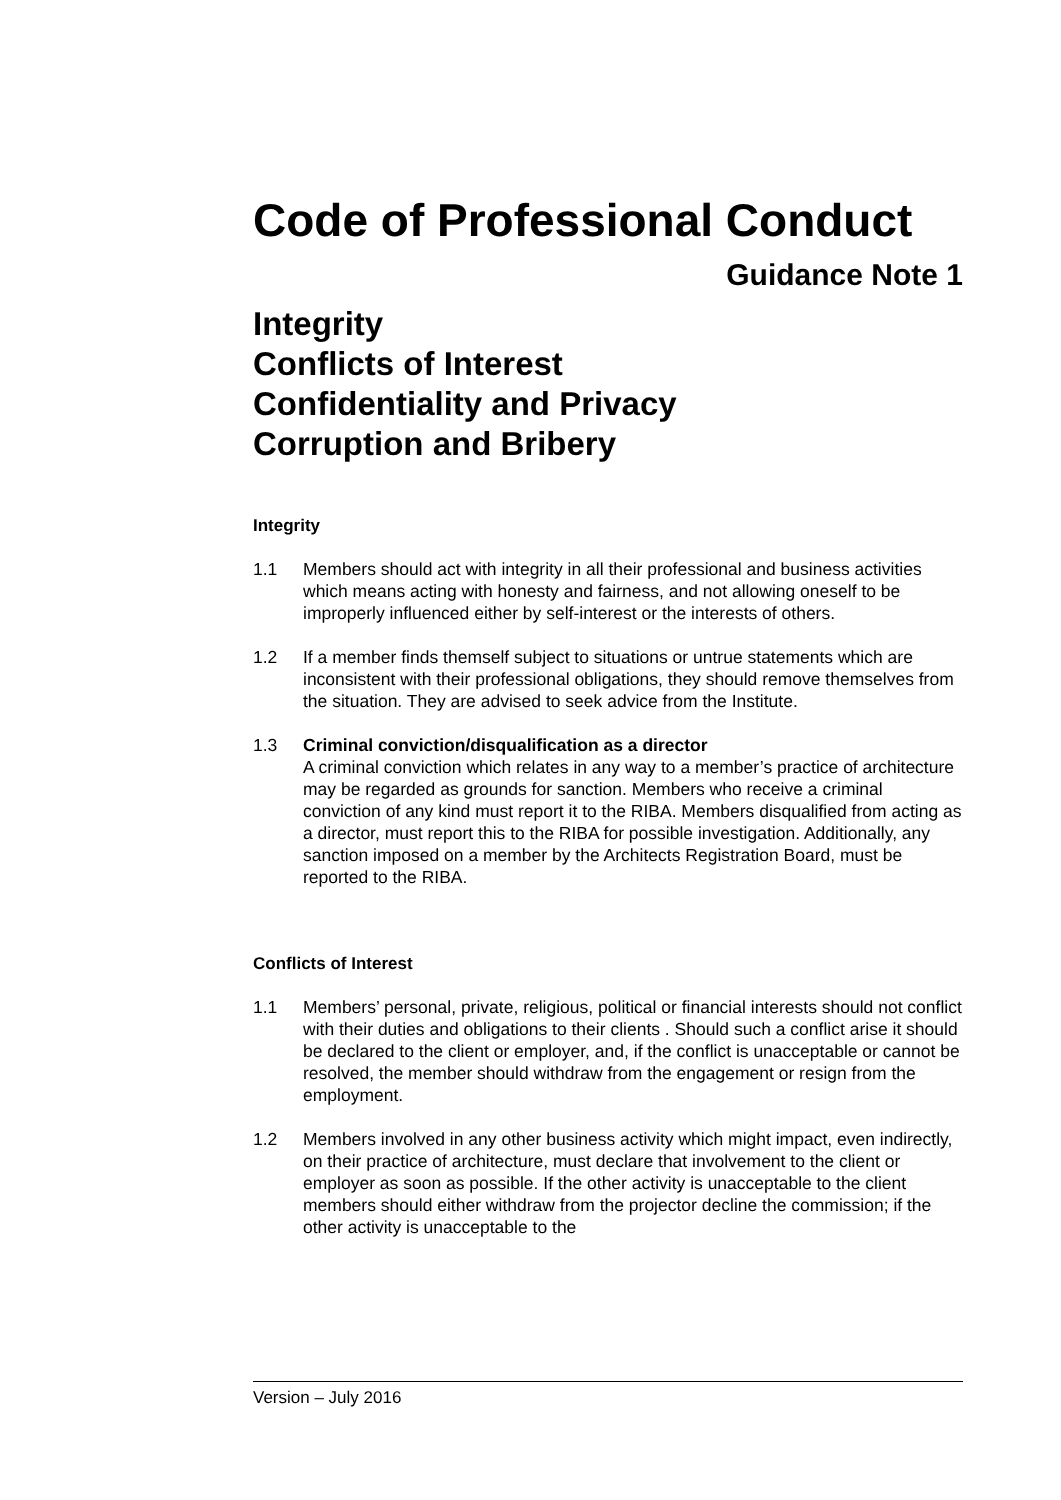Code of Professional Conduct
Guidance Note 1
Integrity
Conflicts of Interest
Confidentiality and Privacy
Corruption and Bribery
Integrity
1.1 Members should act with integrity in all their professional and business activities which means acting with honesty and fairness, and not allowing oneself to be improperly influenced either by self-interest or the interests of others.
1.2 If a member finds themself subject to situations or untrue statements which are inconsistent with their professional obligations, they should remove themselves from the situation. They are advised to seek advice from the Institute.
1.3 Criminal conviction/disqualification as a director
A criminal conviction which relates in any way to a member’s practice of architecture may be regarded as grounds for sanction. Members who receive a criminal conviction of any kind must report it to the RIBA. Members disqualified from acting as a director, must report this to the RIBA for possible investigation. Additionally, any sanction imposed on a member by the Architects Registration Board, must be reported to the RIBA.
Conflicts of Interest
1.1 Members’ personal, private, religious, political or financial interests should not conflict with their duties and obligations to their clients . Should such a conflict arise it should be declared to the client or employer, and, if the conflict is unacceptable or cannot be resolved, the member should withdraw from the engagement or resign from the employment.
1.2 Members involved in any other business activity which might impact, even indirectly, on their practice of architecture, must declare that involvement to the client or employer as soon as possible. If the other activity is unacceptable to the client members should either withdraw from the projector decline the commission; if the other activity is unacceptable to the
Version – July 2016